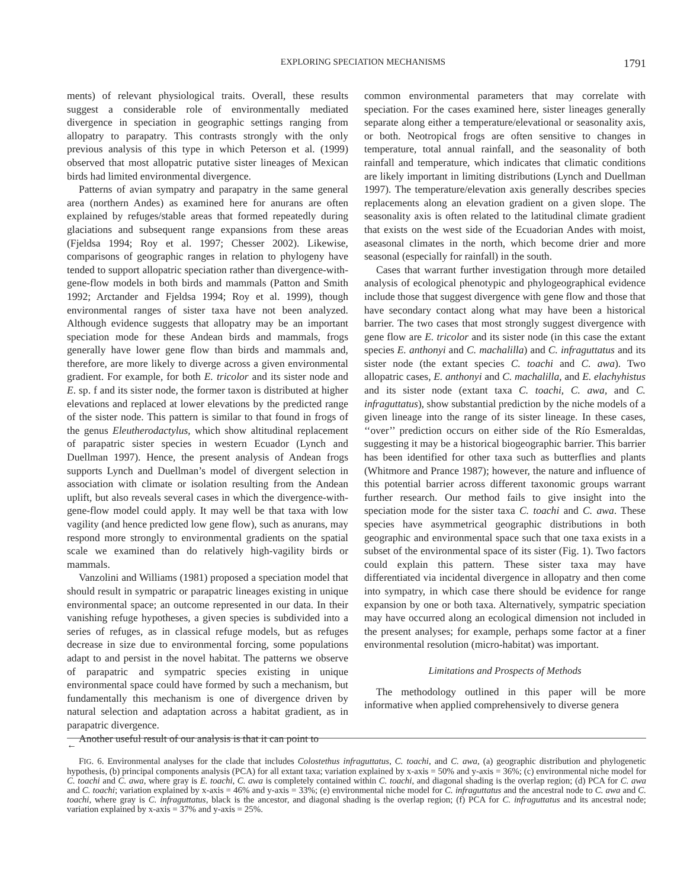EXPLORING SPECIATION MECHANISMS 1791
ments) of relevant physiological traits. Overall, these results suggest a considerable role of environmentally mediated divergence in speciation in geographic settings ranging from allopatry to parapatry. This contrasts strongly with the only previous analysis of this type in which Peterson et al. (1999) observed that most allopatric putative sister lineages of Mexican birds had limited environmental divergence.
Patterns of avian sympatry and parapatry in the same general area (northern Andes) as examined here for anurans are often explained by refuges/stable areas that formed repeatedly during glaciations and subsequent range expansions from these areas (Fjeldsa 1994; Roy et al. 1997; Chesser 2002). Likewise, comparisons of geographic ranges in relation to phylogeny have tended to support allopatric speciation rather than divergence-with-gene-flow models in both birds and mammals (Patton and Smith 1992; Arctander and Fjeldsa 1994; Roy et al. 1999), though environmental ranges of sister taxa have not been analyzed. Although evidence suggests that allopatry may be an important speciation mode for these Andean birds and mammals, frogs generally have lower gene flow than birds and mammals and, therefore, are more likely to diverge across a given environmental gradient. For example, for both E. tricolor and its sister node and E. sp. f and its sister node, the former taxon is distributed at higher elevations and replaced at lower elevations by the predicted range of the sister node. This pattern is similar to that found in frogs of the genus Eleutherodactylus, which show altitudinal replacement of parapatric sister species in western Ecuador (Lynch and Duellman 1997). Hence, the present analysis of Andean frogs supports Lynch and Duellman’s model of divergent selection in association with climate or isolation resulting from the Andean uplift, but also reveals several cases in which the divergence-with-gene-flow model could apply. It may well be that taxa with low vagility (and hence predicted low gene flow), such as anurans, may respond more strongly to environmental gradients on the spatial scale we examined than do relatively high-vagility birds or mammals.
Vanzolini and Williams (1981) proposed a speciation model that should result in sympatric or parapatric lineages existing in unique environmental space; an outcome represented in our data. In their vanishing refuge hypotheses, a given species is subdivided into a series of refuges, as in classical refuge models, but as refuges decrease in size due to environmental forcing, some populations adapt to and persist in the novel habitat. The patterns we observe of parapatric and sympatric species existing in unique environmental space could have formed by such a mechanism, but fundamentally this mechanism is one of divergence driven by natural selection and adaptation across a habitat gradient, as in parapatric divergence.
Another useful result of our analysis is that it can point to
common environmental parameters that may correlate with speciation. For the cases examined here, sister lineages generally separate along either a temperature/elevational or seasonality axis, or both. Neotropical frogs are often sensitive to changes in temperature, total annual rainfall, and the seasonality of both rainfall and temperature, which indicates that climatic conditions are likely important in limiting distributions (Lynch and Duellman 1997). The temperature/elevation axis generally describes species replacements along an elevation gradient on a given slope. The seasonality axis is often related to the latitudinal climate gradient that exists on the west side of the Ecuadorian Andes with moist, aseasonal climates in the north, which become drier and more seasonal (especially for rainfall) in the south.
Cases that warrant further investigation through more detailed analysis of ecological phenotypic and phylogeographical evidence include those that suggest divergence with gene flow and those that have secondary contact along what may have been a historical barrier. The two cases that most strongly suggest divergence with gene flow are E. tricolor and its sister node (in this case the extant species E. anthonyi and C. machalilla) and C. infraguttatus and its sister node (the extant species C. toachi and C. awa). Two allopatric cases, E. anthonyi and C. machalilla, and E. elachyhistus and its sister node (extant taxa C. toachi, C. awa, and C. infraguttatus), show substantial prediction by the niche models of a given lineage into the range of its sister lineage. In these cases, ‘‘over’’ prediction occurs on either side of the Río Esmeraldas, suggesting it may be a historical biogeographic barrier. This barrier has been identified for other taxa such as butterflies and plants (Whitmore and Prance 1987); however, the nature and influence of this potential barrier across different taxonomic groups warrant further research. Our method fails to give insight into the speciation mode for the sister taxa C. toachi and C. awa. These species have asymmetrical geographic distributions in both geographic and environmental space such that one taxa exists in a subset of the environmental space of its sister (Fig. 1). Two factors could explain this pattern. These sister taxa may have differentiated via incidental divergence in allopatry and then come into sympatry, in which case there should be evidence for range expansion by one or both taxa. Alternatively, sympatric speciation may have occurred along an ecological dimension not included in the present analyses; for example, perhaps some factor at a finer environmental resolution (micro-habitat) was important.
Limitations and Prospects of Methods
The methodology outlined in this paper will be more informative when applied comprehensively to diverse genera
←
FIG. 6. Environmental analyses for the clade that includes Colostethus infraguttatus, C. toachi, and C. awa, (a) geographic distribution and phylogenetic hypothesis, (b) principal components analysis (PCA) for all extant taxa; variation explained by x-axis = 50% and y-axis = 36%; (c) environmental niche model for C. toachi and C. awa, where gray is E. toachi, C. awa is completely contained within C. toachi, and diagonal shading is the overlap region; (d) PCA for C. awa and C. toachi; variation explained by x-axis = 46% and y-axis = 33%; (e) environmental niche model for C. infraguttatus and the ancestral node to C. awa and C. toachi, where gray is C. infraguttatus, black is the ancestor, and diagonal shading is the overlap region; (f) PCA for C. infraguttatus and its ancestral node; variation explained by x-axis = 37% and y-axis = 25%.